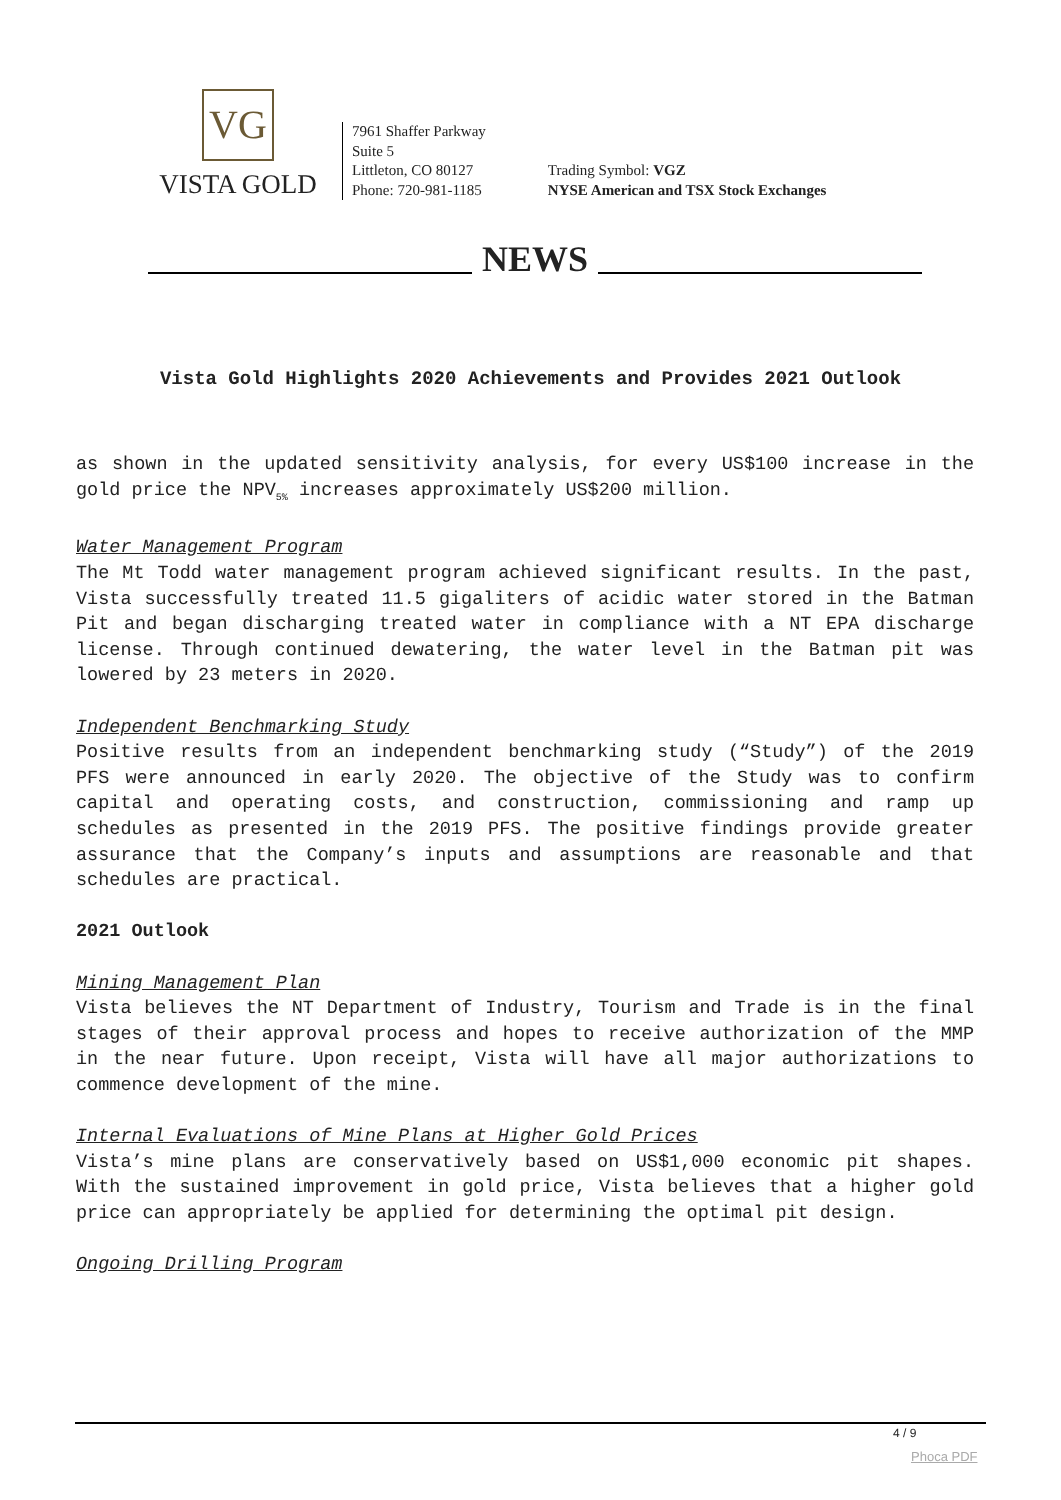VG
VISTA GOLD
7961 Shaffer Parkway
Suite 5
Littleton, CO 80127
Phone: 720-981-1185
Trading Symbol: VGZ
NYSE American and TSX Stock Exchanges
NEWS
Vista Gold Highlights 2020 Achievements and Provides 2021 Outlook
as shown in the updated sensitivity analysis, for every US$100 increase in the gold price the NPV<sub>5%</sub> increases approximately US$200 million.
Water Management Program
The Mt Todd water management program achieved significant results. In the past, Vista successfully treated 11.5 gigaliters of acidic water stored in the Batman Pit and began discharging treated water in compliance with a NT EPA discharge license. Through continued dewatering, the water level in the Batman pit was lowered by 23 meters in 2020.
Independent Benchmarking Study
Positive results from an independent benchmarking study (“Study”) of the 2019 PFS were announced in early 2020. The objective of the Study was to confirm capital and operating costs, and construction, commissioning and ramp up schedules as presented in the 2019 PFS. The positive findings provide greater assurance that the Company’s inputs and assumptions are reasonable and that schedules are practical.
2021 Outlook
Mining Management Plan
Vista believes the NT Department of Industry, Tourism and Trade is in the final stages of their approval process and hopes to receive authorization of the MMP in the near future. Upon receipt, Vista will have all major authorizations to commence development of the mine.
Internal Evaluations of Mine Plans at Higher Gold Prices
Vista’s mine plans are conservatively based on US$1,000 economic pit shapes. With the sustained improvement in gold price, Vista believes that a higher gold price can appropriately be applied for determining the optimal pit design.
Ongoing Drilling Program
4 / 9
Phoca PDF